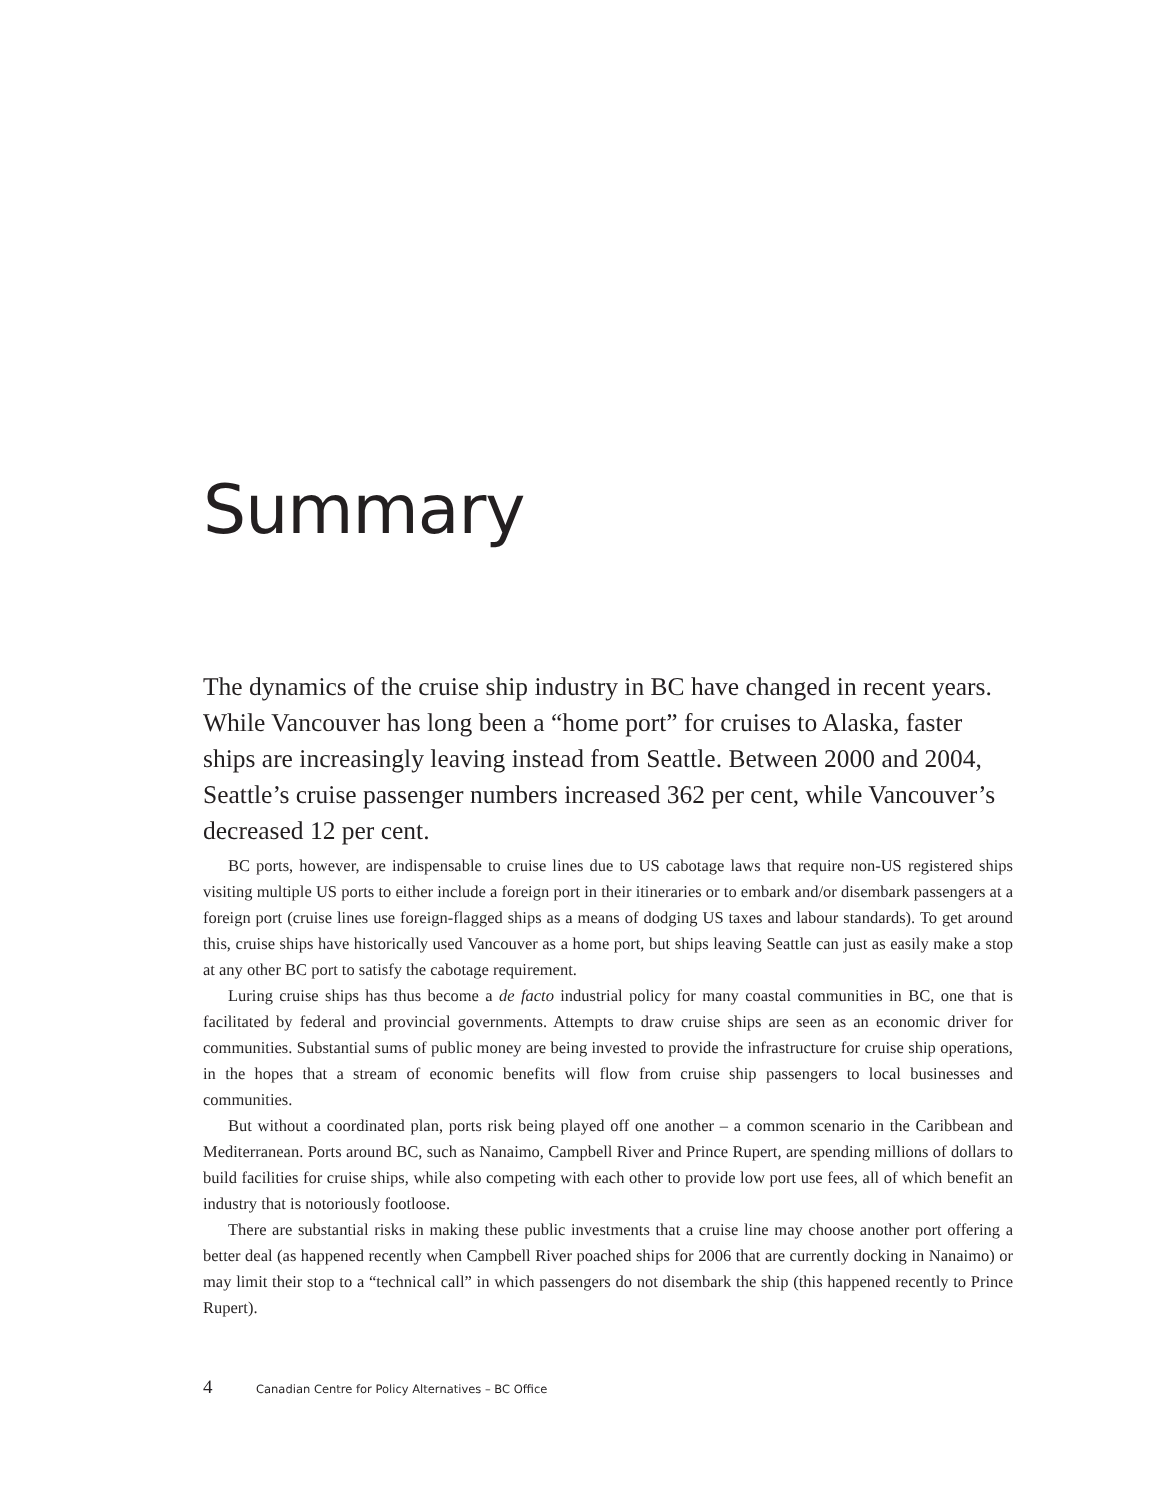Summary
The dynamics of the cruise ship industry in BC have changed in recent years. While Vancouver has long been a “home port” for cruises to Alaska, faster ships are increasingly leaving instead from Seattle. Between 2000 and 2004, Seattle’s cruise passenger numbers increased 362 per cent, while Vancouver’s decreased 12 per cent.
BC ports, however, are indispensable to cruise lines due to US cabotage laws that require non-US registered ships visiting multiple US ports to either include a foreign port in their itineraries or to embark and/or disembark passengers at a foreign port (cruise lines use foreign-flagged ships as a means of dodging US taxes and labour standards). To get around this, cruise ships have historically used Vancouver as a home port, but ships leaving Seattle can just as easily make a stop at any other BC port to satisfy the cabotage requirement.
Luring cruise ships has thus become a de facto industrial policy for many coastal communities in BC, one that is facilitated by federal and provincial governments. Attempts to draw cruise ships are seen as an economic driver for communities. Substantial sums of public money are being invested to provide the infrastructure for cruise ship operations, in the hopes that a stream of economic benefits will flow from cruise ship passengers to local businesses and communities.
But without a coordinated plan, ports risk being played off one another – a common scenario in the Caribbean and Mediterranean. Ports around BC, such as Nanaimo, Campbell River and Prince Rupert, are spending millions of dollars to build facilities for cruise ships, while also competing with each other to provide low port use fees, all of which benefit an industry that is notoriously footloose.
There are substantial risks in making these public investments that a cruise line may choose another port offering a better deal (as happened recently when Campbell River poached ships for 2006 that are currently docking in Nanaimo) or may limit their stop to a “technical call” in which passengers do not disembark the ship (this happened recently to Prince Rupert).
4 Canadian Centre for Policy Alternatives – BC Office